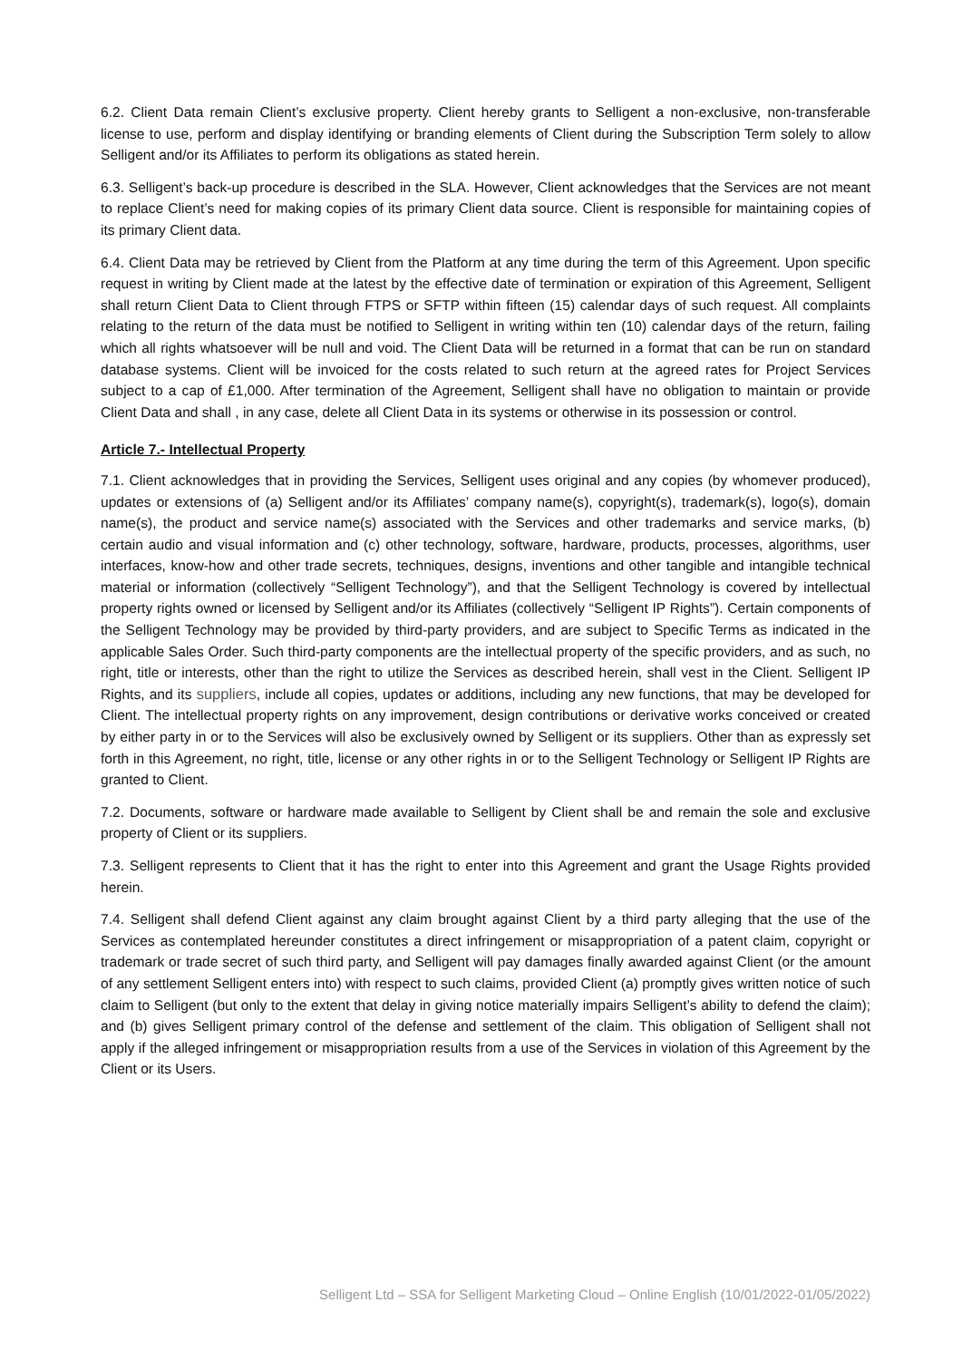6.2. Client Data remain Client’s exclusive property. Client hereby grants to Selligent a non-exclusive, non-transferable license to use, perform and display identifying or branding elements of Client during the Subscription Term solely to allow Selligent and/or its Affiliates to perform its obligations as stated herein.
6.3. Selligent’s back-up procedure is described in the SLA. However, Client acknowledges that the Services are not meant to replace Client’s need for making copies of its primary Client data source. Client is responsible for maintaining copies of its primary Client data.
6.4. Client Data may be retrieved by Client from the Platform at any time during the term of this Agreement. Upon specific request in writing by Client made at the latest by the effective date of termination or expiration of this Agreement, Selligent shall return Client Data to Client through FTPS or SFTP within fifteen (15) calendar days of such request. All complaints relating to the return of the data must be notified to Selligent in writing within ten (10) calendar days of the return, failing which all rights whatsoever will be null and void. The Client Data will be returned in a format that can be run on standard database systems. Client will be invoiced for the costs related to such return at the agreed rates for Project Services subject to a cap of £1,000. After termination of the Agreement, Selligent shall have no obligation to maintain or provide Client Data and shall , in any case, delete all Client Data in its systems or otherwise in its possession or control.
Article 7.- Intellectual Property
7.1. Client acknowledges that in providing the Services, Selligent uses original and any copies (by whomever produced), updates or extensions of (a) Selligent and/or its Affiliates’ company name(s), copyright(s), trademark(s), logo(s), domain name(s), the product and service name(s) associated with the Services and other trademarks and service marks, (b) certain audio and visual information and (c) other technology, software, hardware, products, processes, algorithms, user interfaces, know-how and other trade secrets, techniques, designs, inventions and other tangible and intangible technical material or information (collectively “Selligent Technology”), and that the Selligent Technology is covered by intellectual property rights owned or licensed by Selligent and/or its Affiliates (collectively “Selligent IP Rights”). Certain components of the Selligent Technology may be provided by third-party providers, and are subject to Specific Terms as indicated in the applicable Sales Order. Such third-party components are the intellectual property of the specific providers, and as such, no right, title or interests, other than the right to utilize the Services as described herein, shall vest in the Client. Selligent IP Rights, and its suppliers, include all copies, updates or additions, including any new functions, that may be developed for Client. The intellectual property rights on any improvement, design contributions or derivative works conceived or created by either party in or to the Services will also be exclusively owned by Selligent or its suppliers. Other than as expressly set forth in this Agreement, no right, title, license or any other rights in or to the Selligent Technology or Selligent IP Rights are granted to Client.
7.2. Documents, software or hardware made available to Selligent by Client shall be and remain the sole and exclusive property of Client or its suppliers.
7.3. Selligent represents to Client that it has the right to enter into this Agreement and grant the Usage Rights provided herein.
7.4. Selligent shall defend Client against any claim brought against Client by a third party alleging that the use of the Services as contemplated hereunder constitutes a direct infringement or misappropriation of a patent claim, copyright or trademark or trade secret of such third party, and Selligent will pay damages finally awarded against Client (or the amount of any settlement Selligent enters into) with respect to such claims, provided Client (a) promptly gives written notice of such claim to Selligent (but only to the extent that delay in giving notice materially impairs Selligent’s ability to defend the claim); and (b) gives Selligent primary control of the defense and settlement of the claim. This obligation of Selligent shall not apply if the alleged infringement or misappropriation results from a use of the Services in violation of this Agreement by the Client or its Users.
Selligent Ltd – SSA for Selligent Marketing Cloud – Online English (10/01/2022-01/05/2022)